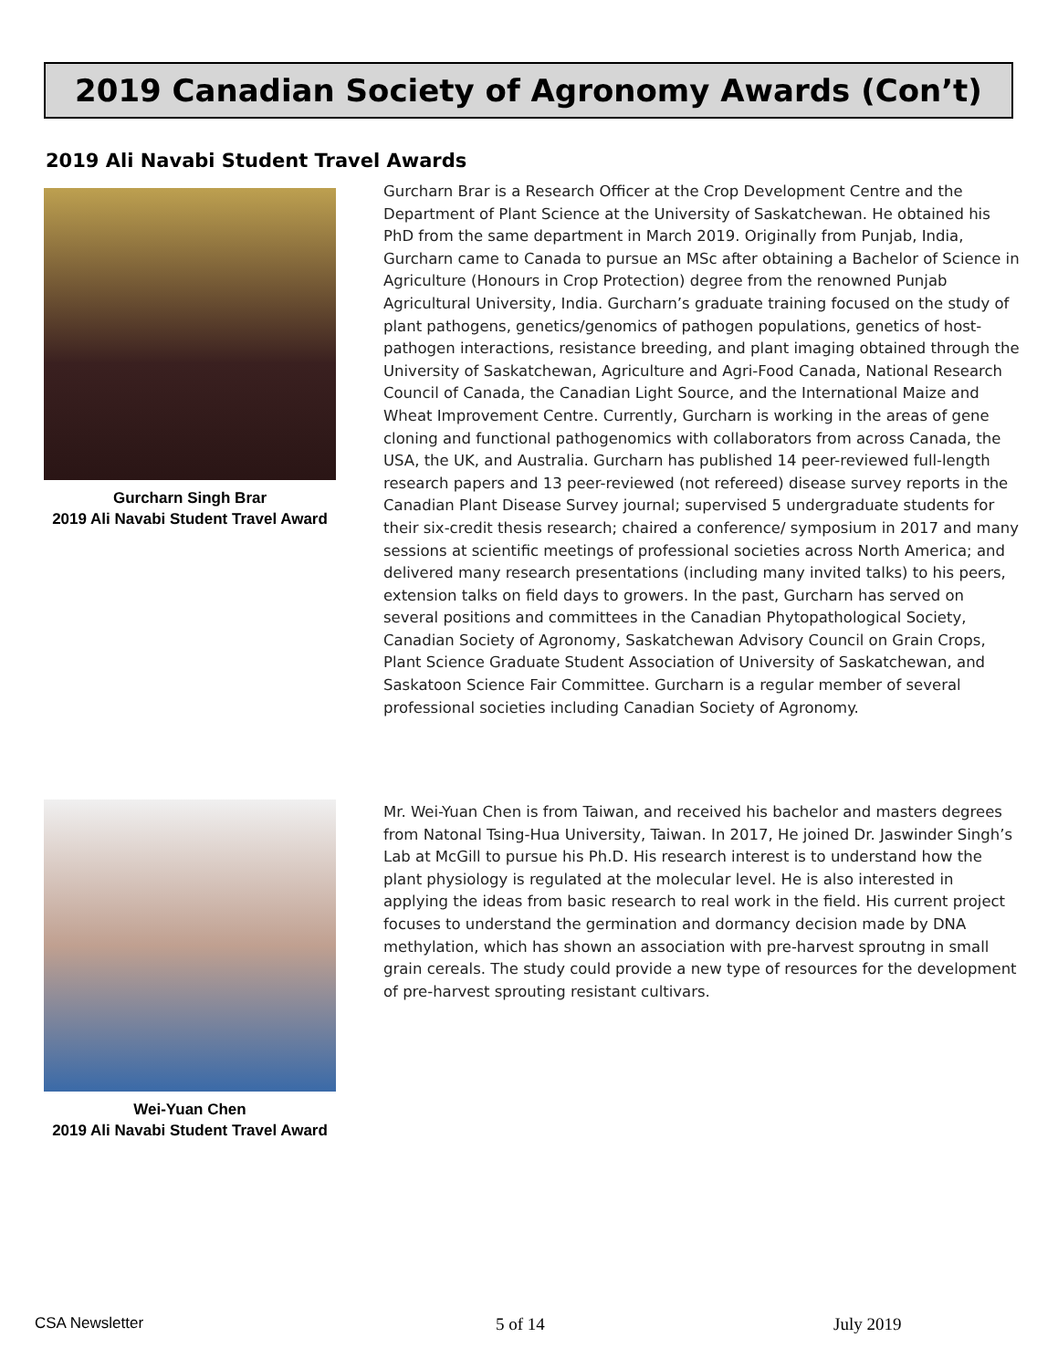2019 Canadian Society of Agronomy Awards (Con’t)
2019 Ali Navabi Student Travel Awards
Gurcharn Singh Brar
2019 Ali Navabi Student Travel Award
Gurcharn Brar is a Research Officer at the Crop Development Centre and the Department of Plant Science at the University of Saskatchewan. He obtained his PhD from the same department in March 2019. Originally from Punjab, India, Gurcharn came to Canada to pursue an MSc after obtaining a Bachelor of Science in Agriculture (Honours in Crop Protection) degree from the renowned Punjab Agricultural University, India. Gurcharn’s graduate training focused on the study of plant pathogens, genetics/genomics of pathogen populations, genetics of host-pathogen interactions, resistance breeding, and plant imaging obtained through the University of Saskatchewan, Agriculture and Agri-Food Canada, National Research Council of Canada, the Canadian Light Source, and the International Maize and Wheat Improvement Centre. Currently, Gurcharn is working in the areas of gene cloning and functional pathogenomics with collaborators from across Canada, the USA, the UK, and Australia. Gurcharn has published 14 peer-reviewed full-length research papers and 13 peer-reviewed (not refereed) disease survey reports in the Canadian Plant Disease Survey journal; supervised 5 undergraduate students for their six-credit thesis research; chaired a conference/ symposium in 2017 and many sessions at scientific meetings of professional societies across North America; and delivered many research presentations (including many invited talks) to his peers, extension talks on field days to growers. In the past, Gurcharn has served on several positions and committees in the Canadian Phytopathological Society, Canadian Society of Agronomy, Saskatchewan Advisory Council on Grain Crops, Plant Science Graduate Student Association of University of Saskatchewan, and Saskatoon Science Fair Committee. Gurcharn is a regular member of several professional societies including Canadian Society of Agronomy.
Wei-Yuan Chen
2019 Ali Navabi Student Travel Award
Mr. Wei-Yuan Chen is from Taiwan, and received his bachelor and masters degrees from Natonal Tsing-Hua University, Taiwan. In 2017, He joined Dr. Jaswinder Singh’s Lab at McGill to pursue his Ph.D. His research interest is to understand how the plant physiology is regulated at the molecular level. He is also interested in applying the ideas from basic research to real work in the field. His current project focuses to understand the germination and dormancy decision made by DNA methylation, which has shown an association with pre-harvest sproutng in small grain cereals. The study could provide a new type of resources for the development of pre-harvest sprouting resistant cultivars.
CSA Newsletter 5 of 14 July 2019